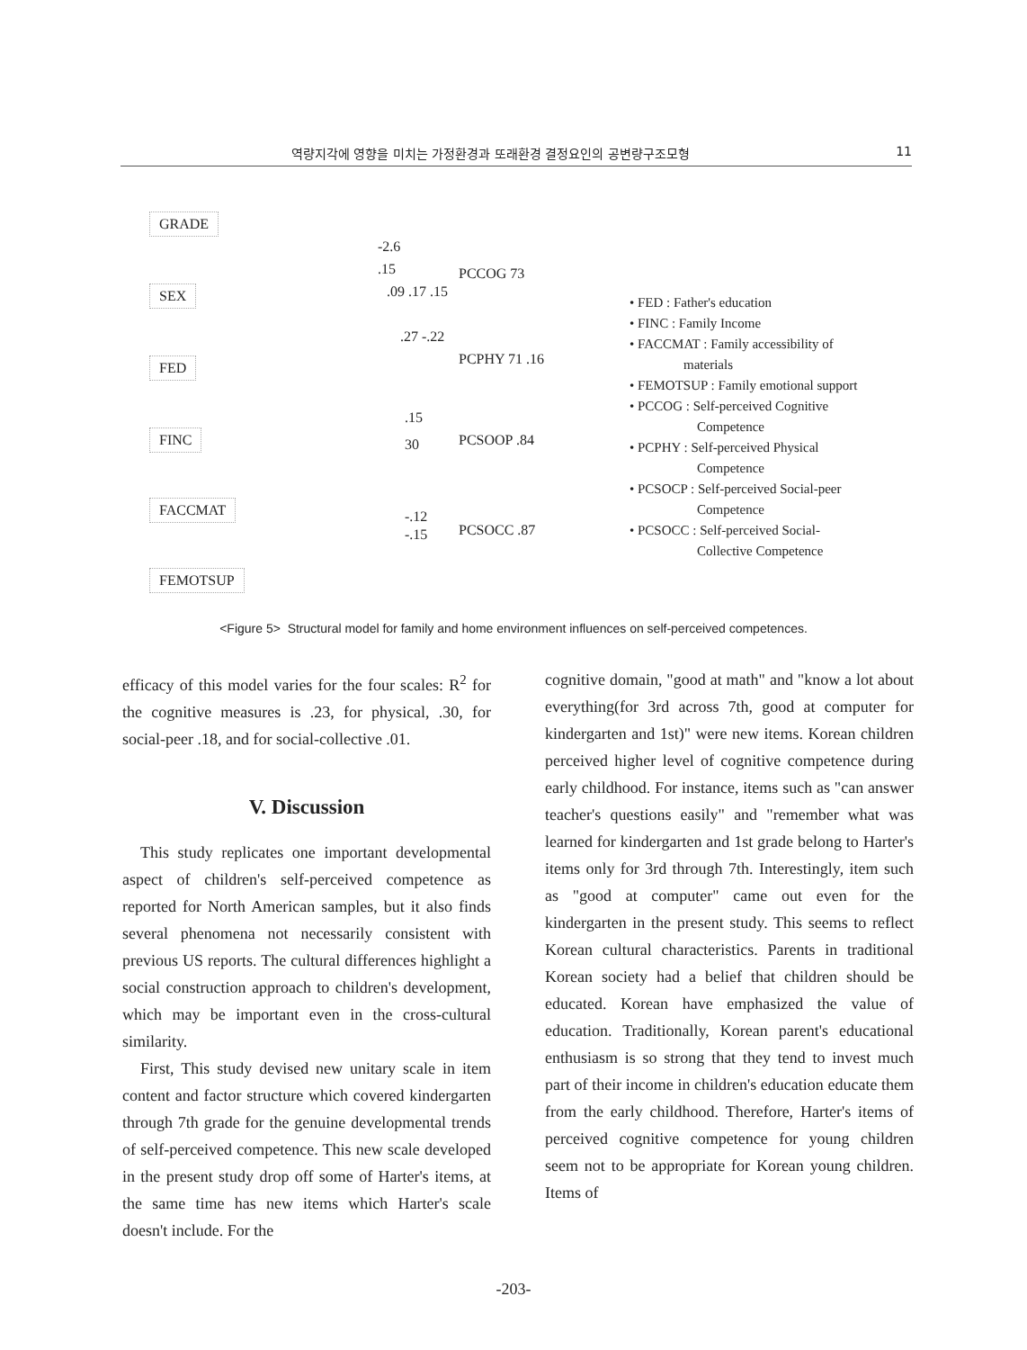역량지각에 영향을 미치는 가정환경과 또래환경 결정요인의 공변량구조모형 11
GRADE
SEX
FED
FINC
FACCMAT
FEMOTSUP
-2.6
.15
.09 .17 .15
.27 -.22
PCCOG 73
PCPHY 71 .16
.15
30 PCSOOP .84
-.12
-.15 PCSOCC .87
• FED : Father's education
• FINC : Family Income
• FACCMAT : Family accessibility of
materials
• FEMOTSUP : Family emotional support
• PCCOG : Self-perceived Cognitive
Competence
• PCPHY : Self-perceived Physical
Competence
• PCSOCP : Self-perceived Social-peer
Competence
• PCSOCC : Self-perceived Social-
Collective Competence
<Figure 5> Structural model for family and home environment influences on self-perceived competences.
efficacy of this model varies for the four scales: R<sup>2</sup> for the cognitive measures is .23, for physical, .30, for social-peer .18, and for social-collective .01.
V. Discussion
This study replicates one important developmental aspect of children's self-perceived competence as reported for North American samples, but it also finds several phenomena not necessarily consistent with previous US reports. The cultural differences highlight a social construction approach to children's development, which may be important even in the cross-cultural similarity.
First, This study devised new unitary scale in item content and factor structure which covered kindergarten through 7th grade for the genuine developmental trends of self-perceived competence. This new scale developed in the present study drop off some of Harter's items, at the same time has new items which Harter's scale doesn't include. For the
cognitive domain, "good at math" and "know a lot about everything(for 3rd across 7th, good at computer for kindergarten and 1st)" were new items. Korean children perceived higher level of cognitive competence during early childhood. For instance, items such as "can answer teacher's questions easily" and "remember what was learned for kindergarten and 1st grade belong to Harter's items only for 3rd through 7th. Interestingly, item such as "good at computer" came out even for the kindergarten in the present study. This seems to reflect Korean cultural characteristics. Parents in traditional Korean society had a belief that children should be educated. Korean have emphasized the value of education. Traditionally, Korean parent's educational enthusiasm is so strong that they tend to invest much part of their income in children's education educate them from the early childhood. Therefore, Harter's items of perceived cognitive competence for young children seem not to be appropriate for Korean young children. Items of
-203-